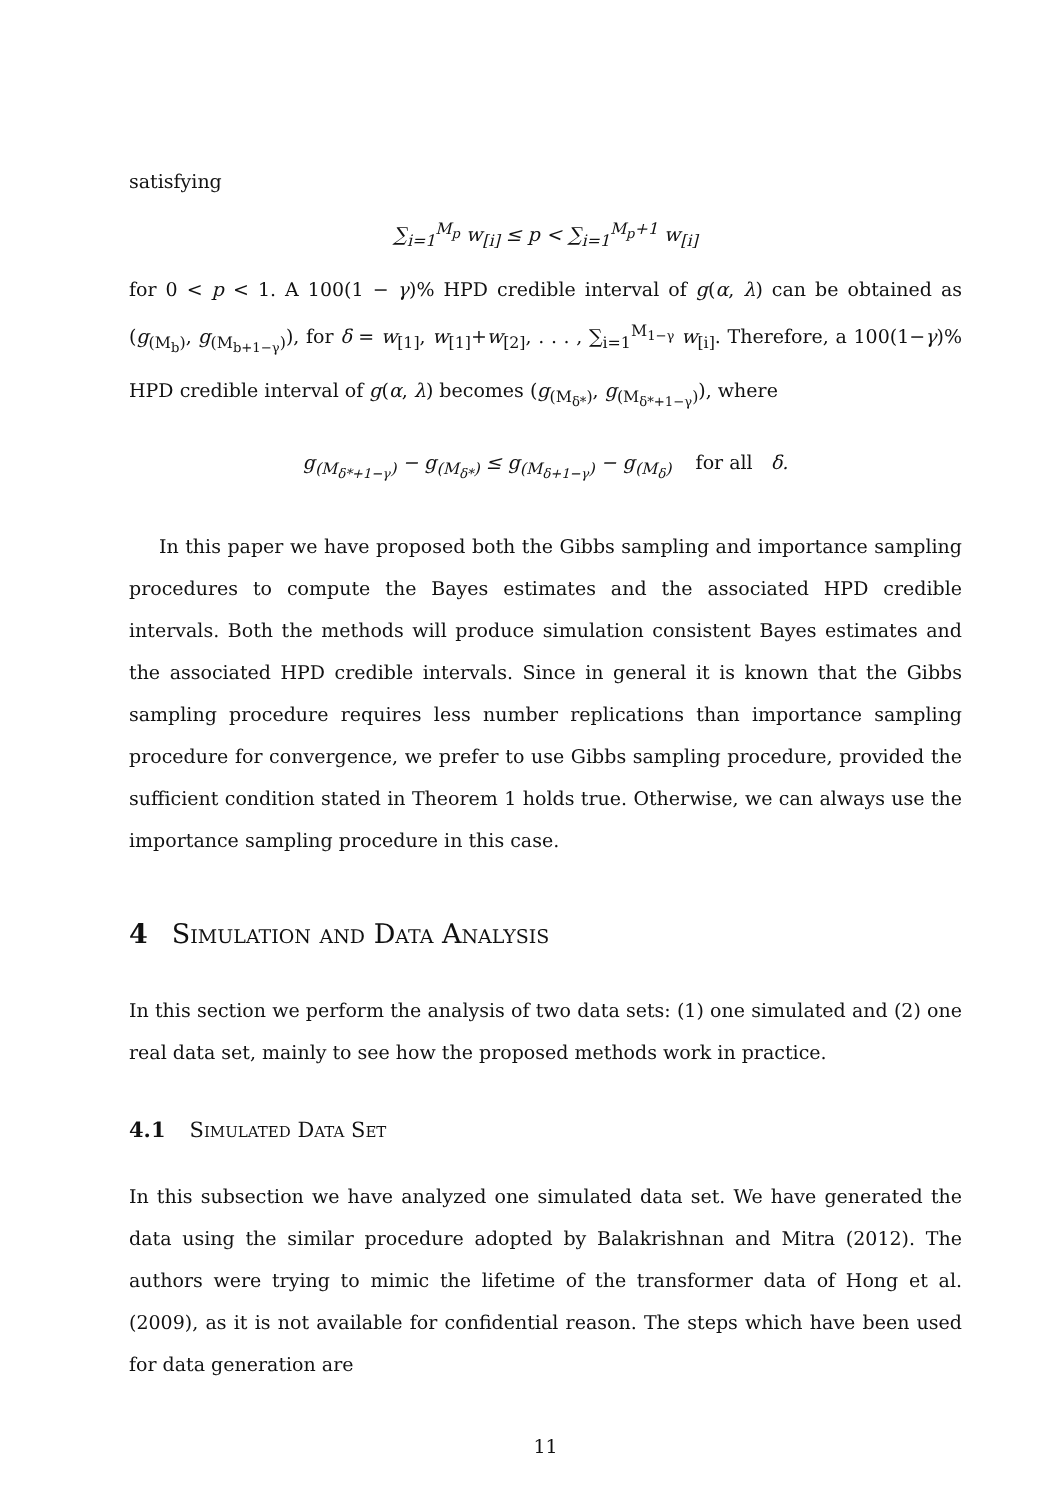satisfying
∑<sub>i=1</sub><sup>M<sub>p</sub></sup> w<sub>[i]</sub> ≤ p < ∑<sub>i=1</sub><sup>M<sub>p</sub>+1</sup> w<sub>[i]</sub>
for 0 < p < 1. A 100(1 − γ)% HPD credible interval of g(α, λ) can be obtained as (g<sub>(M<sub>b</sub>)</sub>, g<sub>(M<sub>b+1−γ</sub>)</sub>), for δ = w<sub>[1]</sub>, w<sub>[1]</sub>+w<sub>[2]</sub>, . . . , ∑<sub>i=1</sub><sup>M<sub>1−γ</sub></sup> w<sub>[i]</sub>. Therefore, a 100(1−γ)% HPD credible interval of g(α, λ) becomes (g<sub>(M<sub>δ*</sub>)</sub>, g<sub>(M<sub>δ*+1−γ</sub>)</sub>), where
g<sub>(M<sub>δ*+1−γ</sub>)</sub> − g<sub>(M<sub>δ*</sub>)</sub> ≤ g<sub>(M<sub>δ+1−γ</sub>)</sub> − g<sub>(M<sub>δ</sub>)</sub> for all δ.
In this paper we have proposed both the Gibbs sampling and importance sampling procedures to compute the Bayes estimates and the associated HPD credible intervals. Both the methods will produce simulation consistent Bayes estimates and the associated HPD credible intervals. Since in general it is known that the Gibbs sampling procedure requires less number replications than importance sampling procedure for convergence, we prefer to use Gibbs sampling procedure, provided the sufficient condition stated in Theorem 1 holds true. Otherwise, we can always use the importance sampling procedure in this case.
4 Simulation and Data Analysis
In this section we perform the analysis of two data sets: (1) one simulated and (2) one real data set, mainly to see how the proposed methods work in practice.
4.1 Simulated Data Set
In this subsection we have analyzed one simulated data set. We have generated the data using the similar procedure adopted by Balakrishnan and Mitra (2012). The authors were trying to mimic the lifetime of the transformer data of Hong et al. (2009), as it is not available for confidential reason. The steps which have been used for data generation are
11